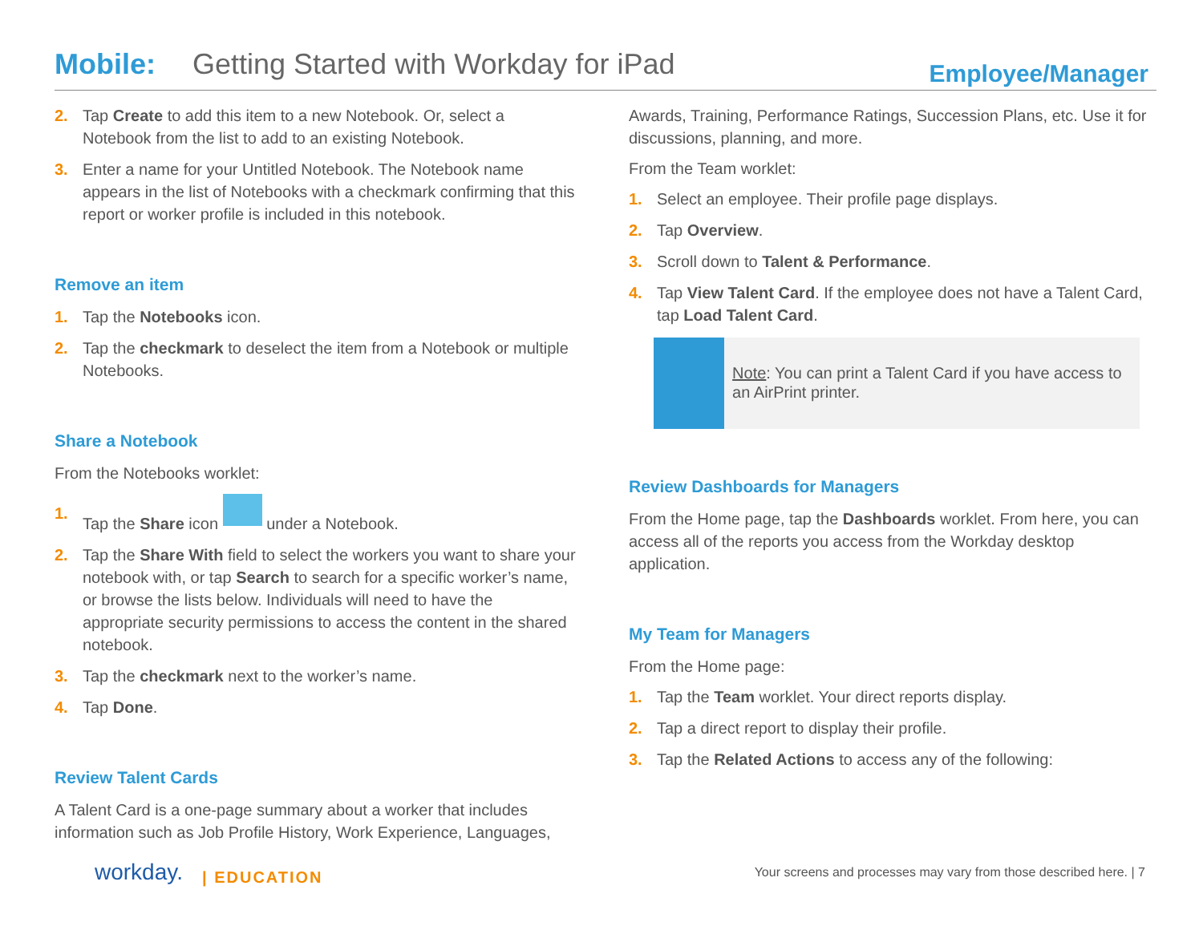Mobile: Getting Started with Workday for iPad Employee/Manager
2. Tap Create to add this item to a new Notebook. Or, select a Notebook from the list to add to an existing Notebook.
3. Enter a name for your Untitled Notebook. The Notebook name appears in the list of Notebooks with a checkmark confirming that this report or worker profile is included in this notebook.
Remove an item
1. Tap the Notebooks icon.
2. Tap the checkmark to deselect the item from a Notebook or multiple Notebooks.
Share a Notebook
From the Notebooks worklet:
1. Tap the Share icon under a Notebook.
2. Tap the Share With field to select the workers you want to share your notebook with, or tap Search to search for a specific worker’s name, or browse the lists below. Individuals will need to have the appropriate security permissions to access the content in the shared notebook.
3. Tap the checkmark next to the worker’s name.
4. Tap Done.
Review Talent Cards
A Talent Card is a one-page summary about a worker that includes information such as Job Profile History, Work Experience, Languages,
Awards, Training, Performance Ratings, Succession Plans, etc. Use it for discussions, planning, and more.
From the Team worklet:
1. Select an employee. Their profile page displays.
2. Tap Overview.
3. Scroll down to Talent & Performance.
4. Tap View Talent Card. If the employee does not have a Talent Card, tap Load Talent Card.
Note: You can print a Talent Card if you have access to an AirPrint printer.
Review Dashboards for Managers
From the Home page, tap the Dashboards worklet. From here, you can access all of the reports you access from the Workday desktop application.
My Team for Managers
From the Home page:
1. Tap the Team worklet. Your direct reports display.
2. Tap a direct report to display their profile.
3. Tap the Related Actions to access any of the following:
workday. | EDUCATION Your screens and processes may vary from those described here. | 7